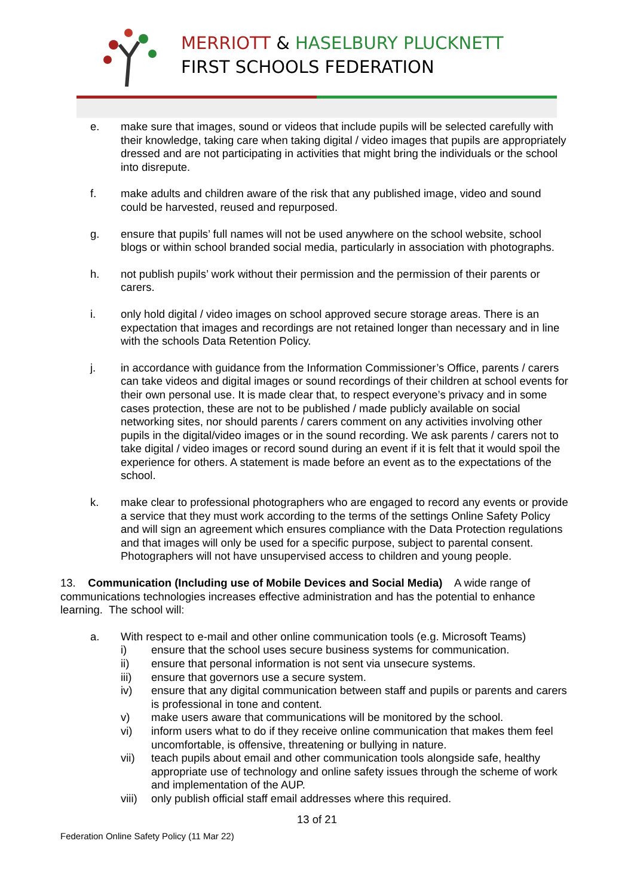MERRIOTT & HASELBURY PLUCKNETT
FIRST SCHOOLS FEDERATION
e. make sure that images, sound or videos that include pupils will be selected carefully with their knowledge, taking care when taking digital / video images that pupils are appropriately dressed and are not participating in activities that might bring the individuals or the school into disrepute.
f. make adults and children aware of the risk that any published image, video and sound could be harvested, reused and repurposed.
g. ensure that pupils’ full names will not be used anywhere on the school website, school blogs or within school branded social media, particularly in association with photographs.
h. not publish pupils’ work without their permission and the permission of their parents or carers.
i. only hold digital / video images on school approved secure storage areas. There is an expectation that images and recordings are not retained longer than necessary and in line with the schools Data Retention Policy.
j. in accordance with guidance from the Information Commissioner’s Office, parents / carers can take videos and digital images or sound recordings of their children at school events for their own personal use. It is made clear that, to respect everyone’s privacy and in some cases protection, these are not to be published / made publicly available on social networking sites, nor should parents / carers comment on any activities involving other pupils in the digital/video images or in the sound recording. We ask parents / carers not to take digital / video images or record sound during an event if it is felt that it would spoil the experience for others. A statement is made before an event as to the expectations of the school.
k. make clear to professional photographers who are engaged to record any events or provide a service that they must work according to the terms of the settings Online Safety Policy and will sign an agreement which ensures compliance with the Data Protection regulations and that images will only be used for a specific purpose, subject to parental consent. Photographers will not have unsupervised access to children and young people.
13. Communication (Including use of Mobile Devices and Social Media) A wide range of communications technologies increases effective administration and has the potential to enhance learning. The school will:
a. With respect to e-mail and other online communication tools (e.g. Microsoft Teams)
i) ensure that the school uses secure business systems for communication.
ii) ensure that personal information is not sent via unsecure systems.
iii) ensure that governors use a secure system.
iv) ensure that any digital communication between staff and pupils or parents and carers is professional in tone and content.
v) make users aware that communications will be monitored by the school.
vi) inform users what to do if they receive online communication that makes them feel uncomfortable, is offensive, threatening or bullying in nature.
vii) teach pupils about email and other communication tools alongside safe, healthy appropriate use of technology and online safety issues through the scheme of work and implementation of the AUP.
viii) only publish official staff email addresses where this required.
13 of 21
Federation Online Safety Policy (11 Mar 22)